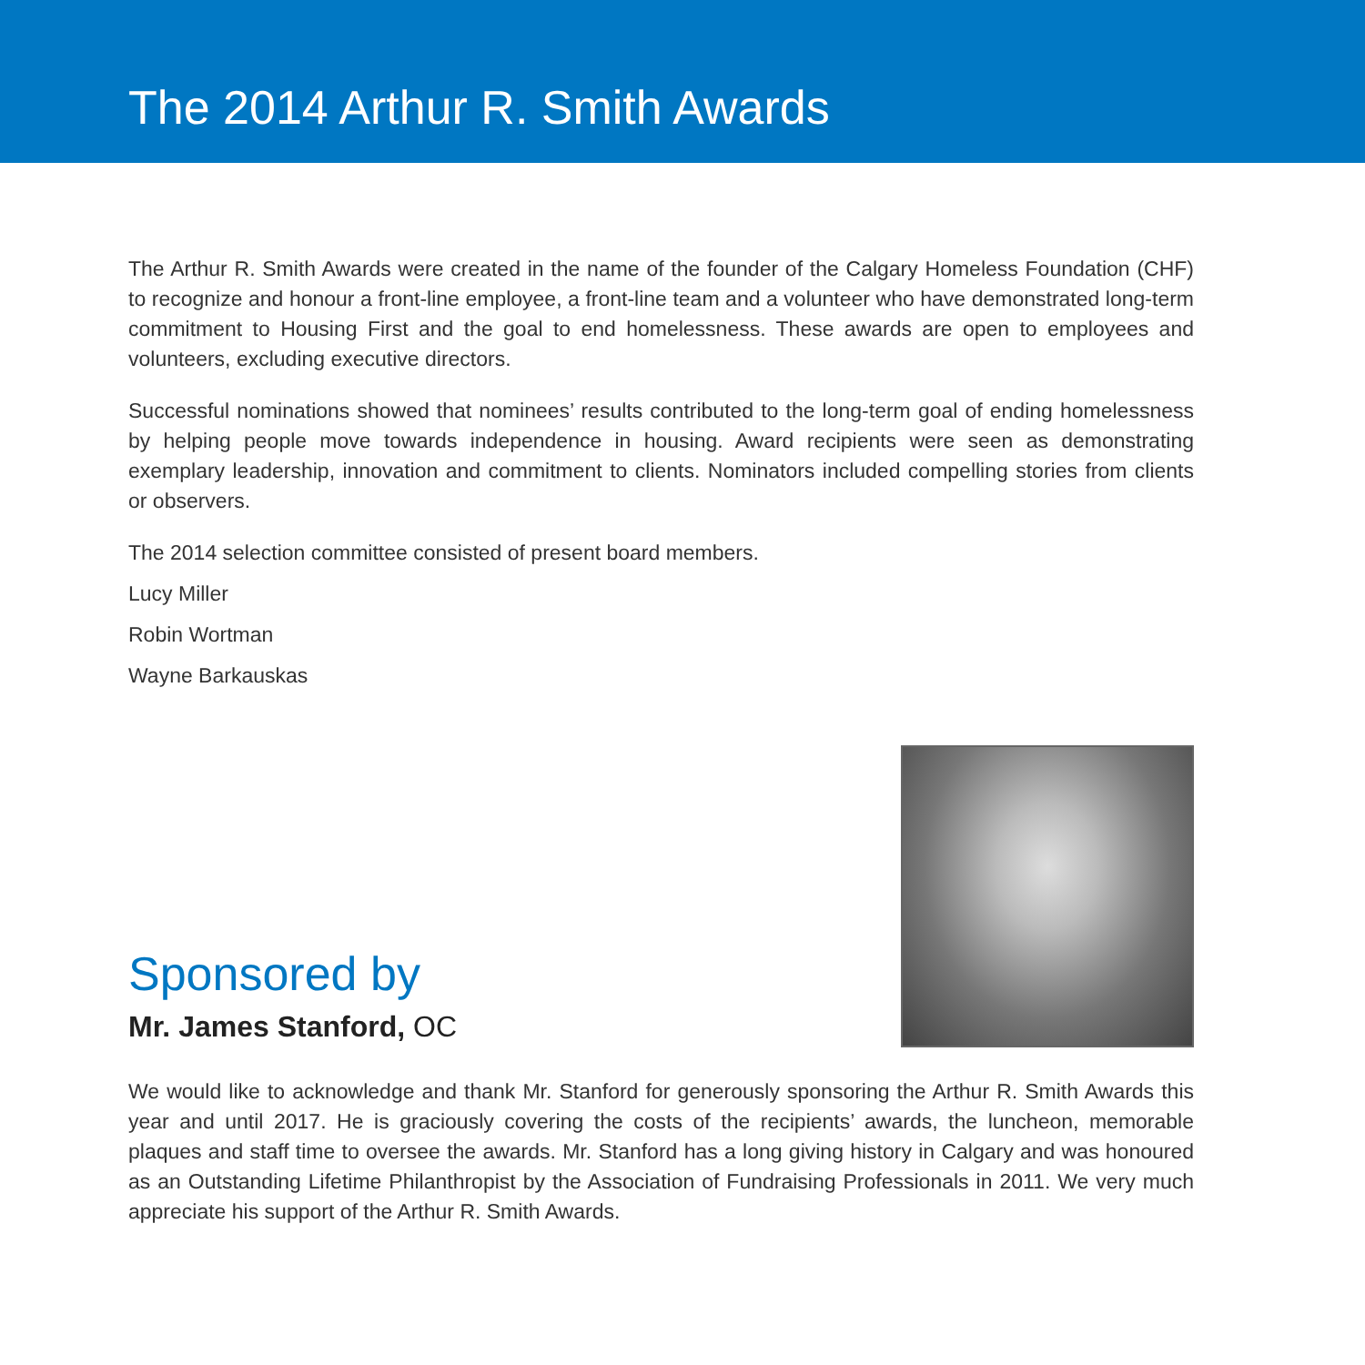The 2014 Arthur R. Smith Awards
The Arthur R. Smith Awards were created in the name of the founder of the Calgary Homeless Foundation (CHF) to recognize and honour a front-line employee, a front-line team and a volunteer who have demonstrated long-term commitment to Housing First and the goal to end homelessness. These awards are open to employees and volunteers, excluding executive directors.
Successful nominations showed that nominees’ results contributed to the long-term goal of ending homelessness by helping people move towards independence in housing. Award recipients were seen as demonstrating exemplary leadership, innovation and commitment to clients. Nominators included compelling stories from clients or observers.
The 2014 selection committee consisted of present board members.
Lucy Miller
Robin Wortman
Wayne Barkauskas
Sponsored by
Mr. James Stanford, OC
We would like to acknowledge and thank Mr. Stanford for generously sponsoring the Arthur R. Smith Awards this year and until 2017. He is graciously covering the costs of the recipients’ awards, the luncheon, memorable plaques and staff time to oversee the awards. Mr. Stanford has a long giving history in Calgary and was honoured as an Outstanding Lifetime Philanthropist by the Association of Fundraising Professionals in 2011. We very much appreciate his support of the Arthur R. Smith Awards.